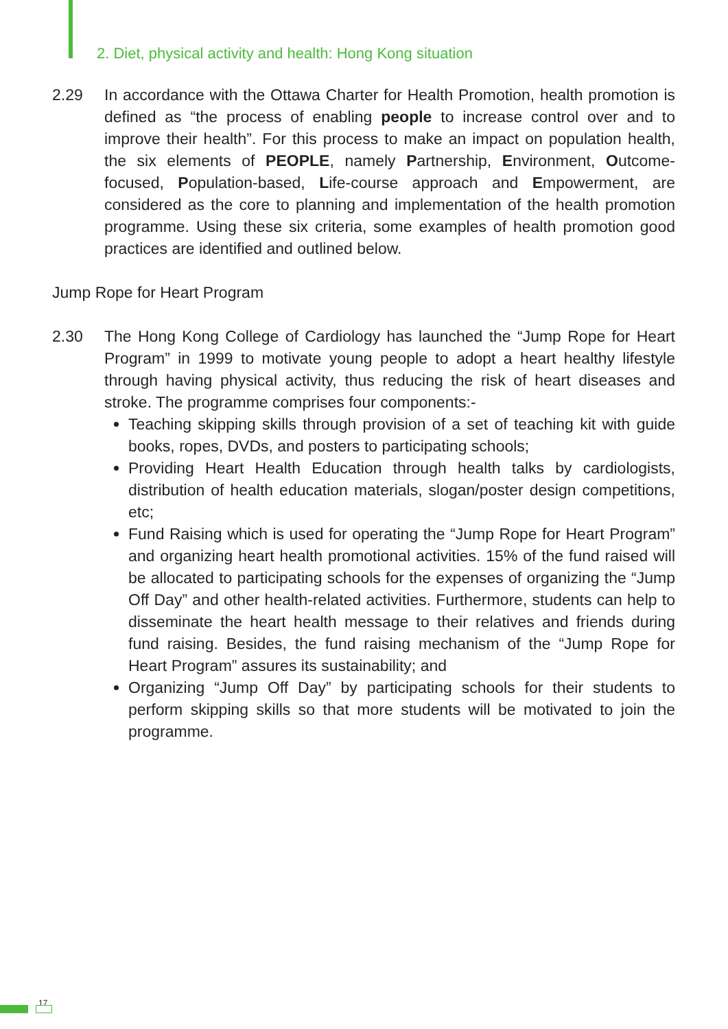2. Diet, physical activity and health: Hong Kong situation
2.29 In accordance with the Ottawa Charter for Health Promotion, health promotion is defined as “the process of enabling people to increase control over and to improve their health”. For this process to make an impact on population health, the six elements of PEOPLE, namely Partnership, Environment, Outcome-focused, Population-based, Life-course approach and Empowerment, are considered as the core to planning and implementation of the health promotion programme. Using these six criteria, some examples of health promotion good practices are identified and outlined below.
Jump Rope for Heart Program
2.30 The Hong Kong College of Cardiology has launched the “Jump Rope for Heart Program” in 1999 to motivate young people to adopt a heart healthy lifestyle through having physical activity, thus reducing the risk of heart diseases and stroke. The programme comprises four components:-
Teaching skipping skills through provision of a set of teaching kit with guide books, ropes, DVDs, and posters to participating schools;
Providing Heart Health Education through health talks by cardiologists, distribution of health education materials, slogan/poster design competitions, etc;
Fund Raising which is used for operating the “Jump Rope for Heart Program” and organizing heart health promotional activities. 15% of the fund raised will be allocated to participating schools for the expenses of organizing the “Jump Off Day” and other health-related activities. Furthermore, students can help to disseminate the heart health message to their relatives and friends during fund raising. Besides, the fund raising mechanism of the “Jump Rope for Heart Program” assures its sustainability; and
Organizing “Jump Off Day” by participating schools for their students to perform skipping skills so that more students will be motivated to join the programme.
17